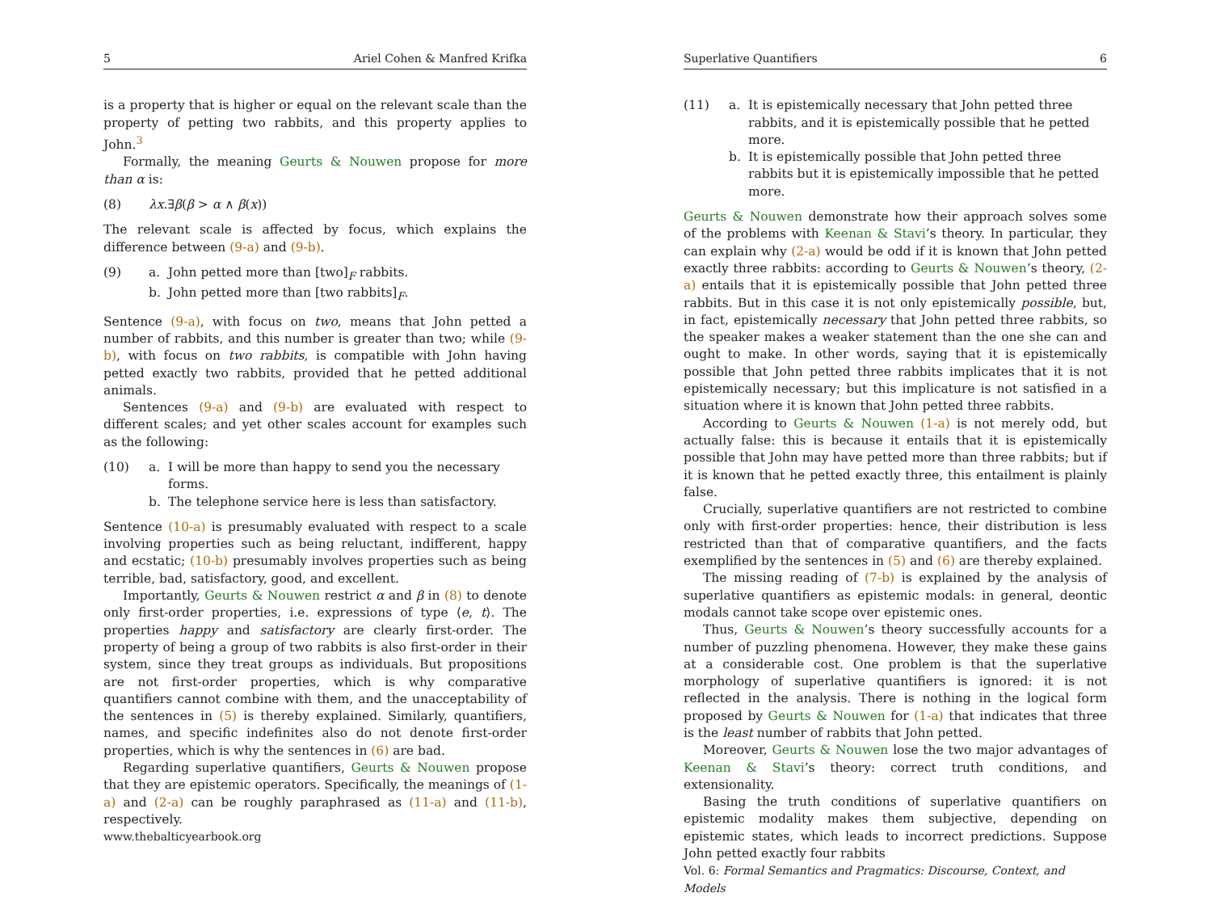5 Ariel Cohen & Manfred Krifka
is a property that is higher or equal on the relevant scale than the property of petting two rabbits, and this property applies to John.<sup>3</sup>
Formally, the meaning Geurts & Nouwen propose for more than α is:
(8) λx.∃β(β > α ∧ β(x))
The relevant scale is affected by focus, which explains the difference between (9-a) and (9-b).
(9) a. John petted more than [two]<sub>F</sub> rabbits.
b. John petted more than [two rabbits]<sub>F</sub>.
Sentence (9-a), with focus on two, means that John petted a number of rabbits, and this number is greater than two; while (9-b), with focus on two rabbits, is compatible with John having petted exactly two rabbits, provided that he petted additional animals.
Sentences (9-a) and (9-b) are evaluated with respect to different scales; and yet other scales account for examples such as the following:
(10) a. I will be more than happy to send you the necessary forms.
b. The telephone service here is less than satisfactory.
Sentence (10-a) is presumably evaluated with respect to a scale involving properties such as being reluctant, indifferent, happy and ecstatic; (10-b) presumably involves properties such as being terrible, bad, satisfactory, good, and excellent.
Importantly, Geurts & Nouwen restrict α and β in (8) to denote only first-order properties, i.e. expressions of type ⟨e, t⟩. The properties happy and satisfactory are clearly first-order. The property of being a group of two rabbits is also first-order in their system, since they treat groups as individuals. But propositions are not first-order properties, which is why comparative quantifiers cannot combine with them, and the unacceptability of the sentences in (5) is thereby explained. Similarly, quantifiers, names, and specific indefinites also do not denote first-order properties, which is why the sentences in (6) are bad.
Regarding superlative quantifiers, Geurts & Nouwen propose that they are epistemic operators. Specifically, the meanings of (1-a) and (2-a) can be roughly paraphrased as (11-a) and (11-b), respectively.
www.thebalticyearbook.org
Superlative Quantifiers 6
(11) a. It is epistemically necessary that John petted three rabbits, and it is epistemically possible that he petted more.
b. It is epistemically possible that John petted three rabbits but it is epistemically impossible that he petted more.
Geurts & Nouwen demonstrate how their approach solves some of the problems with Keenan & Stavi’s theory. In particular, they can explain why (2-a) would be odd if it is known that John petted exactly three rabbits: according to Geurts & Nouwen’s theory, (2-a) entails that it is epistemically possible that John petted three rabbits. But in this case it is not only epistemically possible, but, in fact, epistemically necessary that John petted three rabbits, so the speaker makes a weaker statement than the one she can and ought to make. In other words, saying that it is epistemically possible that John petted three rabbits implicates that it is not epistemically necessary; but this implicature is not satisfied in a situation where it is known that John petted three rabbits.
According to Geurts & Nouwen (1-a) is not merely odd, but actually false: this is because it entails that it is epistemically possible that John may have petted more than three rabbits; but if it is known that he petted exactly three, this entailment is plainly false.
Crucially, superlative quantifiers are not restricted to combine only with first-order properties: hence, their distribution is less restricted than that of comparative quantifiers, and the facts exemplified by the sentences in (5) and (6) are thereby explained.
The missing reading of (7-b) is explained by the analysis of superlative quantifiers as epistemic modals: in general, deontic modals cannot take scope over epistemic ones.
Thus, Geurts & Nouwen’s theory successfully accounts for a number of puzzling phenomena. However, they make these gains at a considerable cost. One problem is that the superlative morphology of superlative quantifiers is ignored: it is not reflected in the analysis. There is nothing in the logical form proposed by Geurts & Nouwen for (1-a) that indicates that three is the least number of rabbits that John petted.
Moreover, Geurts & Nouwen lose the two major advantages of Keenan & Stavi’s theory: correct truth conditions, and extensionality.
Basing the truth conditions of superlative quantifiers on epistemic modality makes them subjective, depending on epistemic states, which leads to incorrect predictions. Suppose John petted exactly four rabbits
Vol. 6: Formal Semantics and Pragmatics: Discourse, Context, and Models